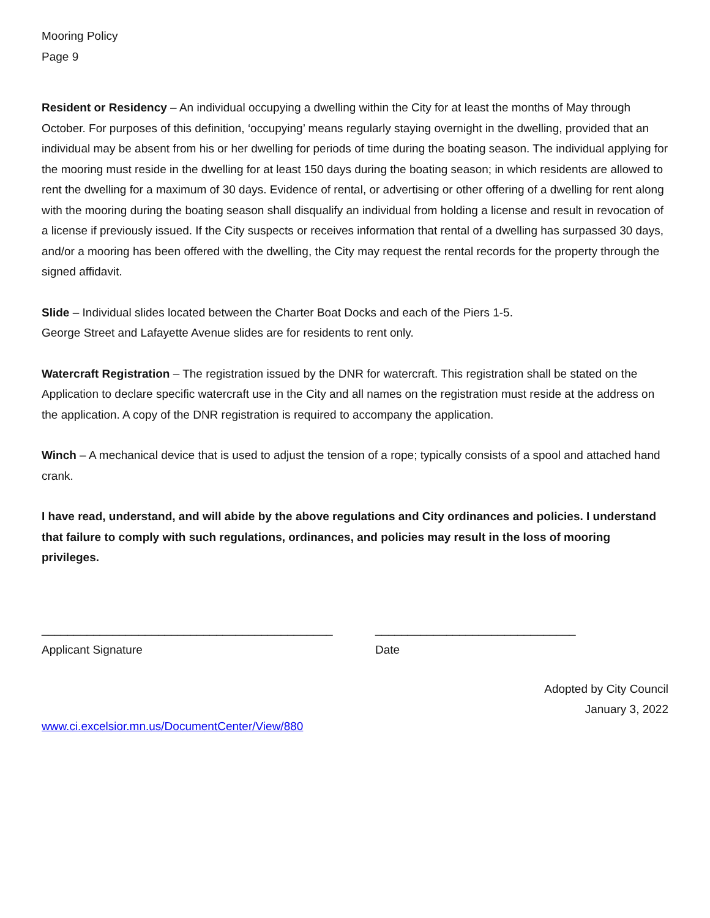Mooring Policy
Page 9
Resident or Residency – An individual occupying a dwelling within the City for at least the months of May through October. For purposes of this definition, ‘occupying’ means regularly staying overnight in the dwelling, provided that an individual may be absent from his or her dwelling for periods of time during the boating season. The individual applying for the mooring must reside in the dwelling for at least 150 days during the boating season; in which residents are allowed to rent the dwelling for a maximum of 30 days. Evidence of rental, or advertising or other offering of a dwelling for rent along with the mooring during the boating season shall disqualify an individual from holding a license and result in revocation of a license if previously issued. If the City suspects or receives information that rental of a dwelling has surpassed 30 days, and/or a mooring has been offered with the dwelling, the City may request the rental records for the property through the signed affidavit.
Slide – Individual slides located between the Charter Boat Docks and each of the Piers 1-5.
George Street and Lafayette Avenue slides are for residents to rent only.
Watercraft Registration – The registration issued by the DNR for watercraft. This registration shall be stated on the Application to declare specific watercraft use in the City and all names on the registration must reside at the address on the application. A copy of the DNR registration is required to accompany the application.
Winch – A mechanical device that is used to adjust the tension of a rope; typically consists of a spool and attached hand crank.
I have read, understand, and will abide by the above regulations and City ordinances and policies. I understand that failure to comply with such regulations, ordinances, and policies may result in the loss of mooring privileges.
_____________________________________________
Applicant Signature
_______________________________
Date
Adopted by City Council
January 3, 2022
www.ci.excelsior.mn.us/DocumentCenter/View/880